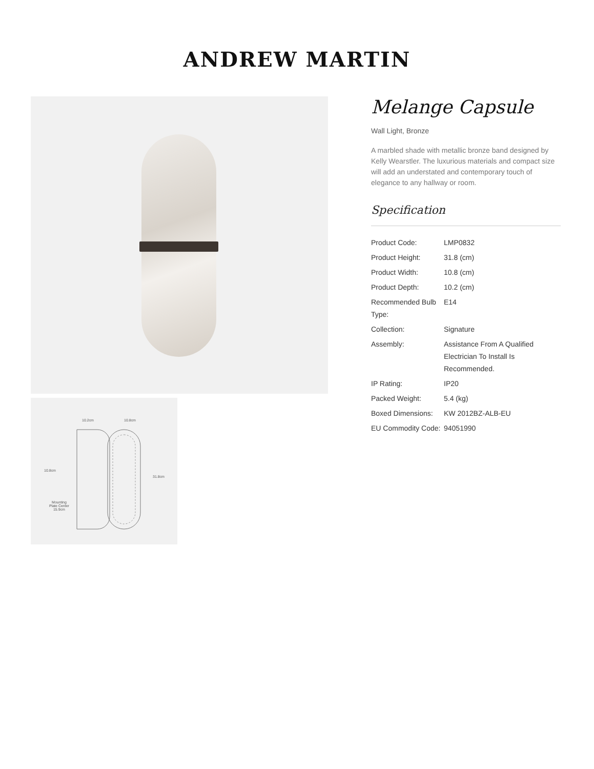ANDREW MARTIN
10.2cm 10.8cm
10.8cm
31.8cm
Mounting
Plate Center
15.9cm
Melange Capsule
Wall Light, Bronze
A marbled shade with metallic bronze band designed by Kelly Wearstler. The luxurious materials and compact size will add an understated and contemporary touch of elegance to any hallway or room.
Specification
| Product Code: | LMP0832 |
| Product Height: | 31.8 (cm) |
| Product Width: | 10.8 (cm) |
| Product Depth: | 10.2 (cm) |
| Recommended Bulb Type: | E14 |
| Collection: | Signature |
| Assembly: | Assistance From A Qualified Electrician To Install Is Recommended. |
| IP Rating: | IP20 |
| Packed Weight: | 5.4 (kg) |
| Boxed Dimensions: | KW 2012BZ-ALB-EU |
| EU Commodity Code: | 94051990 |